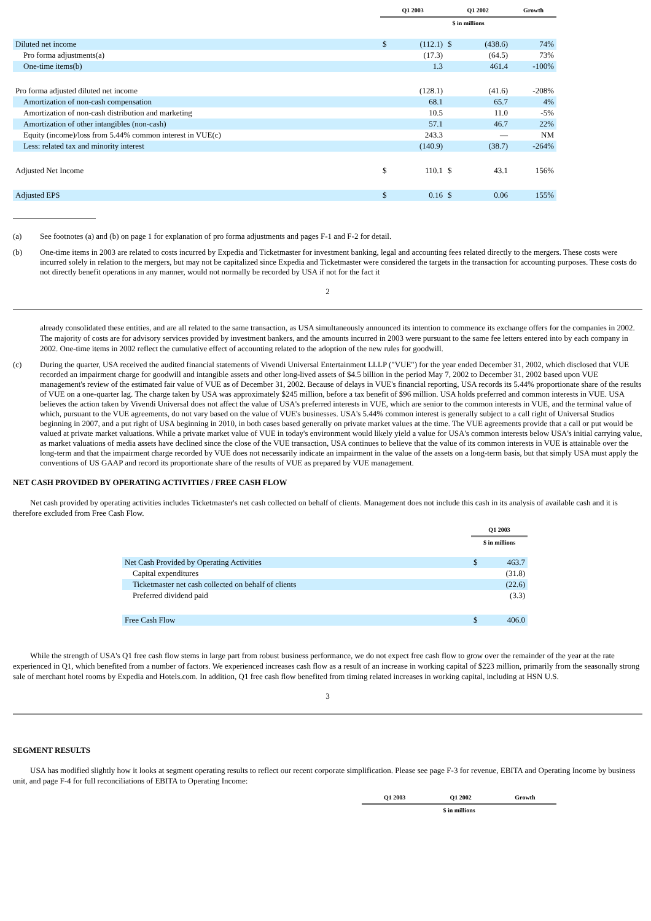| | Q1 2003 | | Q1 2002 | | Growth |
| --- | --- | --- | --- | --- | --- |
| | $ in millions | | | | |
| Diluted net income | $ | (112.1) | $ | (438.6) | 74% |
| Pro forma adjustments(a) | | (17.3) | | (64.5) | 73% |
| One-time items(b) | | 1.3 | | 461.4 | -100% |
| Pro forma adjusted diluted net income | | (128.1) | | (41.6) | -208% |
| Amortization of non-cash compensation | | 68.1 | | 65.7 | 4% |
| Amortization of non-cash distribution and marketing | | 10.5 | | 11.0 | -5% |
| Amortization of other intangibles (non-cash) | | 57.1 | | 46.7 | 22% |
| Equity (income)/loss from 5.44% common interest in VUE(c) | | 243.3 | | — | NM |
| Less: related tax and minority interest | | (140.9) | | (38.7) | -264% |
| Adjusted Net Income | $ | 110.1 | $ | 43.1 | 156% |
| Adjusted EPS | $ | 0.16 | $ | 0.06 | 155% |
(a) See footnotes (a) and (b) on page 1 for explanation of pro forma adjustments and pages F-1 and F-2 for detail.
(b) One-time items in 2003 are related to costs incurred by Expedia and Ticketmaster for investment banking, legal and accounting fees related directly to the mergers. These costs were incurred solely in relation to the mergers, but may not be capitalized since Expedia and Ticketmaster were considered the targets in the transaction for accounting purposes. These costs do not directly benefit operations in any manner, would not normally be recorded by USA if not for the fact it
2
already consolidated these entities, and are all related to the same transaction, as USA simultaneously announced its intention to commence its exchange offers for the companies in 2002. The majority of costs are for advisory services provided by investment bankers, and the amounts incurred in 2003 were pursuant to the same fee letters entered into by each company in 2002. One-time items in 2002 reflect the cumulative effect of accounting related to the adoption of the new rules for goodwill.
(c) During the quarter, USA received the audited financial statements of Vivendi Universal Entertainment LLLP ("VUE") for the year ended December 31, 2002, which disclosed that VUE recorded an impairment charge for goodwill and intangible assets and other long-lived assets of $4.5 billion in the period May 7, 2002 to December 31, 2002 based upon VUE management's review of the estimated fair value of VUE as of December 31, 2002. Because of delays in VUE's financial reporting, USA records its 5.44% proportionate share of the results of VUE on a one-quarter lag. The charge taken by USA was approximately $245 million, before a tax benefit of $96 million. USA holds preferred and common interests in VUE. USA believes the action taken by Vivendi Universal does not affect the value of USA's preferred interests in VUE, which are senior to the common interests in VUE, and the terminal value of which, pursuant to the VUE agreements, do not vary based on the value of VUE's businesses. USA's 5.44% common interest is generally subject to a call right of Universal Studios beginning in 2007, and a put right of USA beginning in 2010, in both cases based generally on private market values at the time. The VUE agreements provide that a call or put would be valued at private market valuations. While a private market value of VUE in today's environment would likely yield a value for USA's common interests below USA's initial carrying value, as market valuations of media assets have declined since the close of the VUE transaction, USA continues to believe that the value of its common interests in VUE is attainable over the long-term and that the impairment charge recorded by VUE does not necessarily indicate an impairment in the value of the assets on a long-term basis, but that simply USA must apply the conventions of US GAAP and record its proportionate share of the results of VUE as prepared by VUE management.
NET CASH PROVIDED BY OPERATING ACTIVITIES / FREE CASH FLOW
Net cash provided by operating activities includes Ticketmaster's net cash collected on behalf of clients. Management does not include this cash in its analysis of available cash and it is therefore excluded from Free Cash Flow.
| | Q1 2003 | |
| --- | --- | --- |
| | $ in millions | |
| Net Cash Provided by Operating Activities | $ | 463.7 |
| Capital expenditures | | (31.8) |
| Ticketmaster net cash collected on behalf of clients | | (22.6) |
| Preferred dividend paid | | (3.3) |
| Free Cash Flow | $ | 406.0 |
While the strength of USA's Q1 free cash flow stems in large part from robust business performance, we do not expect free cash flow to grow over the remainder of the year at the rate experienced in Q1, which benefited from a number of factors. We experienced increases cash flow as a result of an increase in working capital of $223 million, primarily from the seasonally strong sale of merchant hotel rooms by Expedia and Hotels.com. In addition, Q1 free cash flow benefited from timing related increases in working capital, including at HSN U.S.
3
SEGMENT RESULTS
USA has modified slightly how it looks at segment operating results to reflect our recent corporate simplification. Please see page F-3 for revenue, EBITA and Operating Income by business unit, and page F-4 for full reconciliations of EBITA to Operating Income:
| | Q1 2003 | Q1 2002 | Growth |
| --- | --- | --- | --- |
| | $ in millions | | |